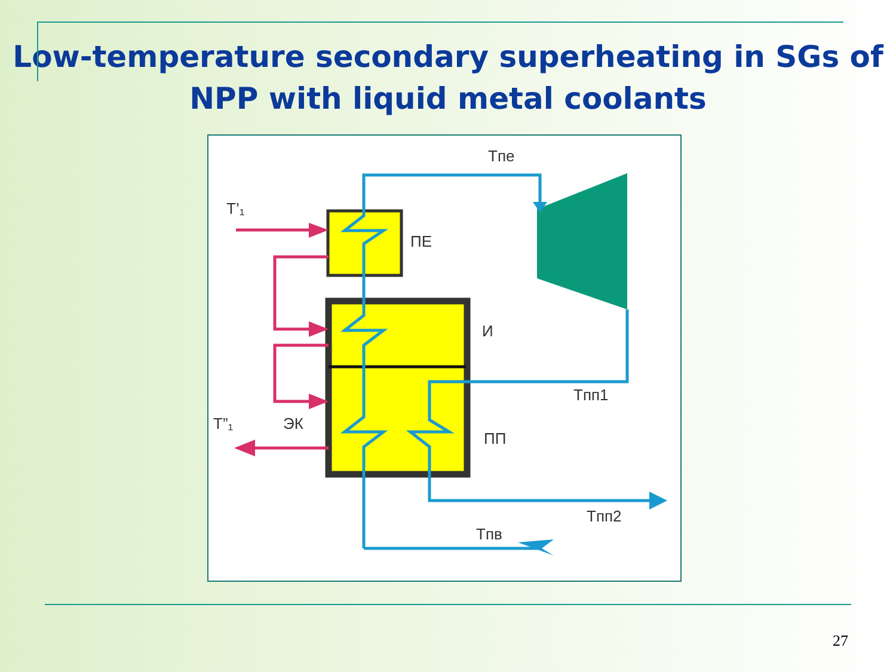Low-temperature secondary superheating in SGs of
NPP with liquid metal coolants
Tпе
T’₁
ПЕ
И
Tпп1
T”₁
ЭК
ПП
Tпп2
Tпв
27